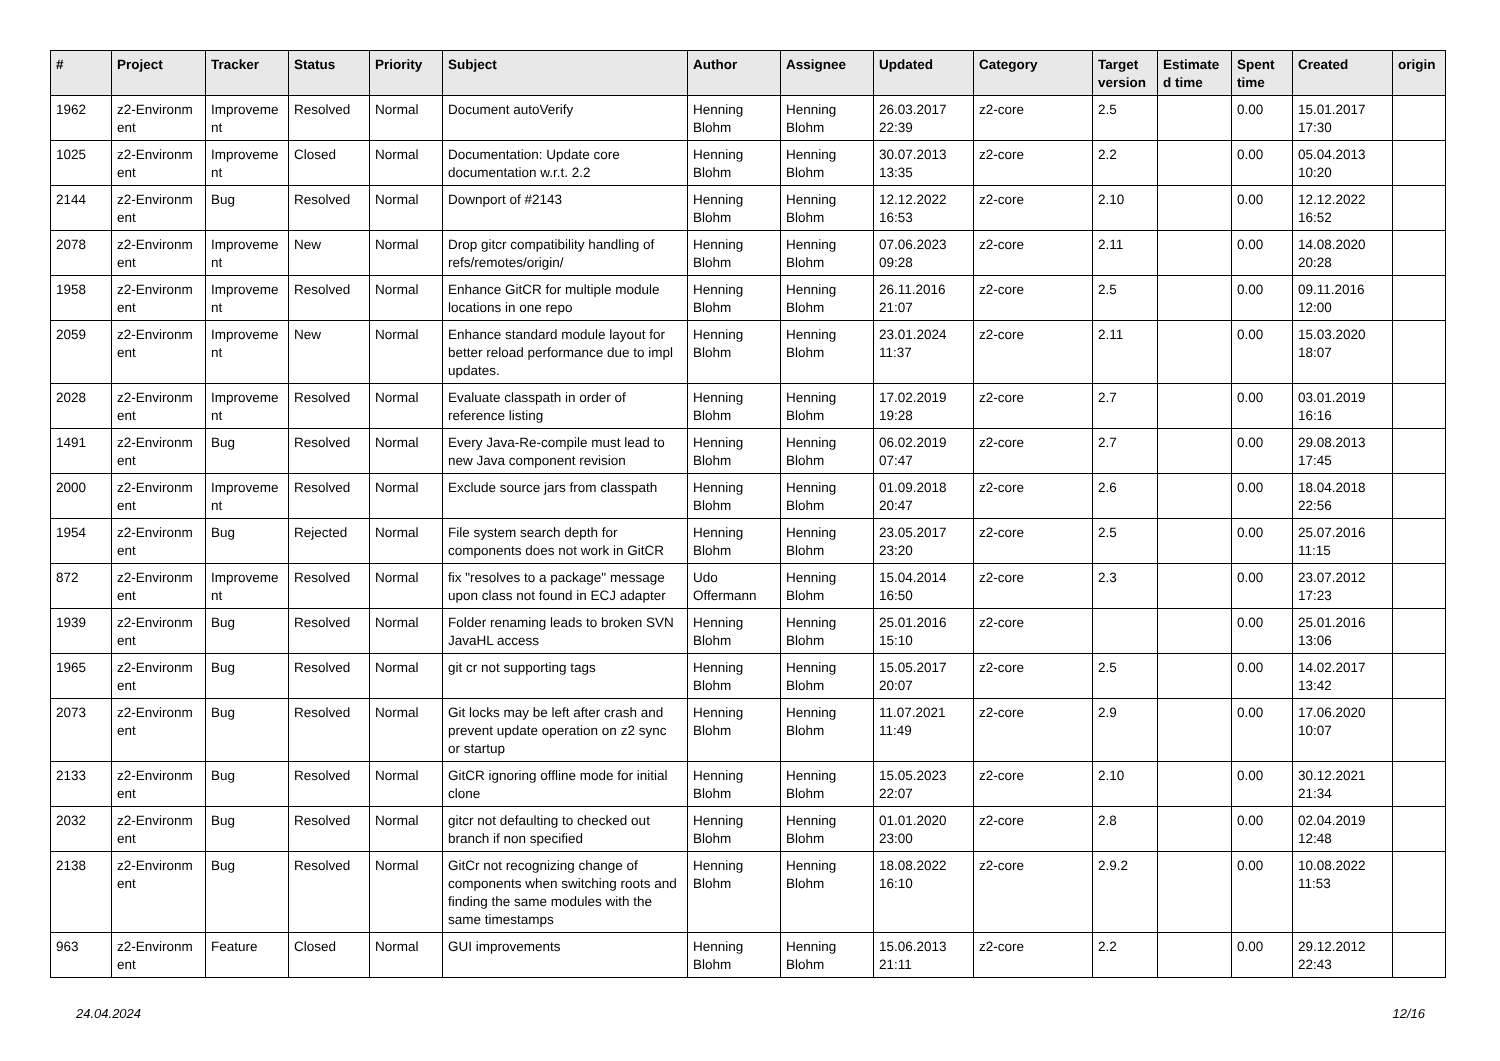| # | Project | Tracker | Status | Priority | Subject | Author | Assignee | Updated | Category | Target version | Estimate d time | Spent time | Created | origin |
| --- | --- | --- | --- | --- | --- | --- | --- | --- | --- | --- | --- | --- | --- | --- |
| 1962 | z2-Environm ent | Improveme nt | Resolved | Normal | Document autoVerify | Henning Blohm | Henning Blohm | 26.03.2017 22:39 | z2-core | 2.5 | | 0.00 | 15.01.2017 17:30 | |
| 1025 | z2-Environm ent | Improveme nt | Closed | Normal | Documentation: Update core documentation w.r.t. 2.2 | Henning Blohm | Henning Blohm | 30.07.2013 13:35 | z2-core | 2.2 | | 0.00 | 05.04.2013 10:20 | |
| 2144 | z2-Environm ent | Bug | Resolved | Normal | Downport of #2143 | Henning Blohm | Henning Blohm | 12.12.2022 16:53 | z2-core | 2.10 | | 0.00 | 12.12.2022 16:52 | |
| 2078 | z2-Environm ent | Improveme nt | New | Normal | Drop gitcr compatibility handling of refs/remotes/origin/ | Henning Blohm | Henning Blohm | 07.06.2023 09:28 | z2-core | 2.11 | | 0.00 | 14.08.2020 20:28 | |
| 1958 | z2-Environm ent | Improveme nt | Resolved | Normal | Enhance GitCR for multiple module locations in one repo | Henning Blohm | Henning Blohm | 26.11.2016 21:07 | z2-core | 2.5 | | 0.00 | 09.11.2016 12:00 | |
| 2059 | z2-Environm ent | Improveme nt | New | Normal | Enhance standard module layout for better reload performance due to impl updates. | Henning Blohm | Henning Blohm | 23.01.2024 11:37 | z2-core | 2.11 | | 0.00 | 15.03.2020 18:07 | |
| 2028 | z2-Environm ent | Improveme nt | Resolved | Normal | Evaluate classpath in order of reference listing | Henning Blohm | Henning Blohm | 17.02.2019 19:28 | z2-core | 2.7 | | 0.00 | 03.01.2019 16:16 | |
| 1491 | z2-Environm ent | Bug | Resolved | Normal | Every Java-Re-compile must lead to new Java component revision | Henning Blohm | Henning Blohm | 06.02.2019 07:47 | z2-core | 2.7 | | 0.00 | 29.08.2013 17:45 | |
| 2000 | z2-Environm ent | Improveme nt | Resolved | Normal | Exclude source jars from classpath | Henning Blohm | Henning Blohm | 01.09.2018 20:47 | z2-core | 2.6 | | 0.00 | 18.04.2018 22:56 | |
| 1954 | z2-Environm ent | Bug | Rejected | Normal | File system search depth for components does not work in GitCR | Henning Blohm | Henning Blohm | 23.05.2017 23:20 | z2-core | 2.5 | | 0.00 | 25.07.2016 11:15 | |
| 872 | z2-Environm ent | Improveme nt | Resolved | Normal | fix "resolves to a package" message upon class not found in ECJ adapter | Udo Offermann | Henning Blohm | 15.04.2014 16:50 | z2-core | 2.3 | | 0.00 | 23.07.2012 17:23 | |
| 1939 | z2-Environm ent | Bug | Resolved | Normal | Folder renaming leads to broken SVN JavaHL access | Henning Blohm | Henning Blohm | 25.01.2016 15:10 | z2-core | | | 0.00 | 25.01.2016 13:06 | |
| 1965 | z2-Environm ent | Bug | Resolved | Normal | git cr not supporting tags | Henning Blohm | Henning Blohm | 15.05.2017 20:07 | z2-core | 2.5 | | 0.00 | 14.02.2017 13:42 | |
| 2073 | z2-Environm ent | Bug | Resolved | Normal | Git locks may be left after crash and prevent update operation on z2 sync or startup | Henning Blohm | Henning Blohm | 11.07.2021 11:49 | z2-core | 2.9 | | 0.00 | 17.06.2020 10:07 | |
| 2133 | z2-Environm ent | Bug | Resolved | Normal | GitCR ignoring offline mode for initial clone | Henning Blohm | Henning Blohm | 15.05.2023 22:07 | z2-core | 2.10 | | 0.00 | 30.12.2021 21:34 | |
| 2032 | z2-Environm ent | Bug | Resolved | Normal | gitcr not defaulting to checked out branch if non specified | Henning Blohm | Henning Blohm | 01.01.2020 23:00 | z2-core | 2.8 | | 0.00 | 02.04.2019 12:48 | |
| 2138 | z2-Environm ent | Bug | Resolved | Normal | GitCr not recognizing change of components when switching roots and finding the same modules with the same timestamps | Henning Blohm | Henning Blohm | 18.08.2022 16:10 | z2-core | 2.9.2 | | 0.00 | 10.08.2022 11:53 | |
| 963 | z2-Environm ent | Feature | Closed | Normal | GUI improvements | Henning Blohm | Henning Blohm | 15.06.2013 21:11 | z2-core | 2.2 | | 0.00 | 29.12.2012 22:43 | |
24.04.2024 12/16